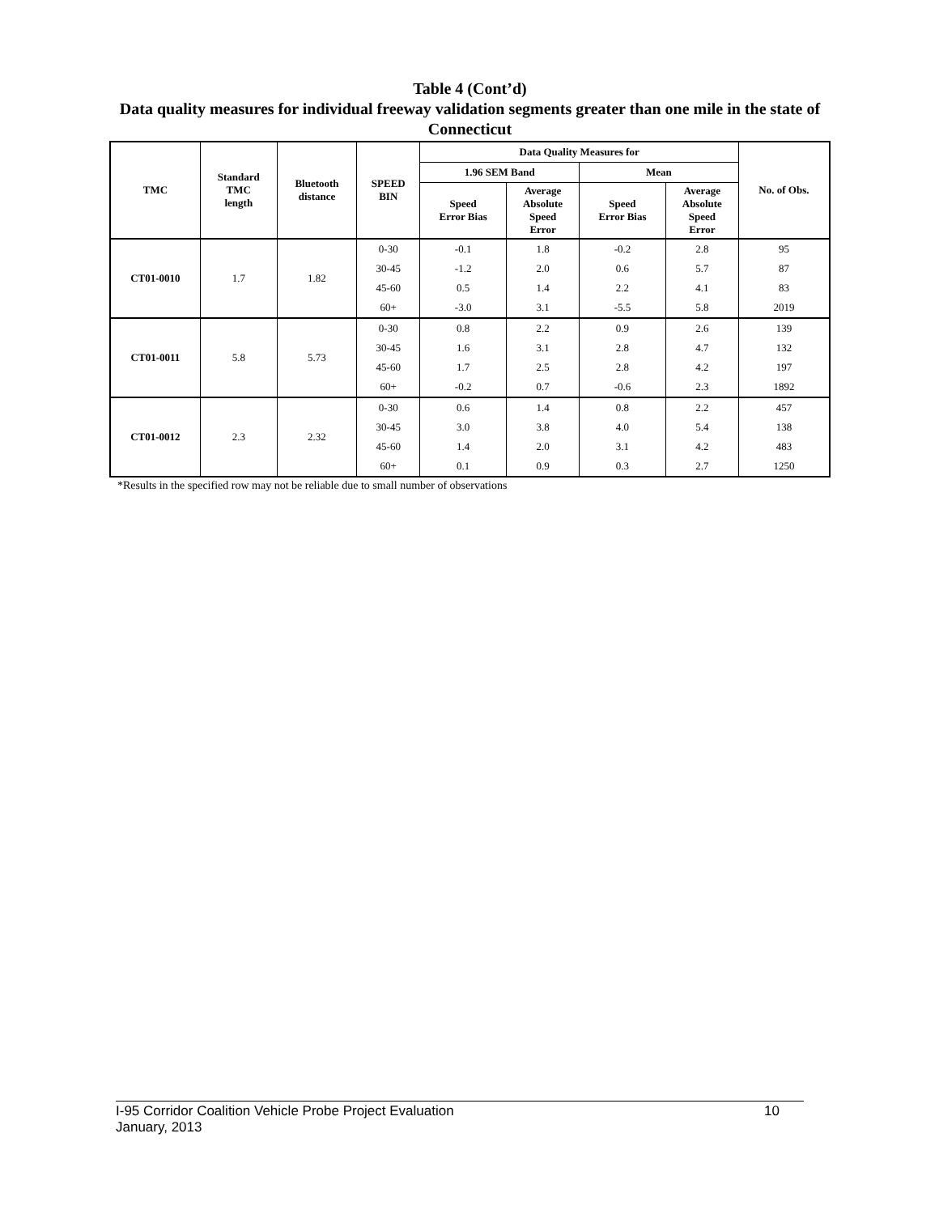Table 4 (Cont’d)
Data quality measures for individual freeway validation segments greater than one mile in the state of Connecticut
| TMC | Standard TMC length | Bluetooth distance | SPEED BIN | Data Quality Measures for | | | | No. of Obs. |
| --- | --- | --- | --- | --- | --- | --- | --- | --- |
| | | | | 1.96 SEM Band | | Mean | | |
| | | | | Speed Error Bias | Average Absolute Speed Error | Speed Error Bias | Average Absolute Speed Error | |
| CT01-0010 | 1.7 | 1.82 | 0-30 | -0.1 | 1.8 | -0.2 | 2.8 | 95 |
| | | | 30-45 | -1.2 | 2.0 | 0.6 | 5.7 | 87 |
| | | | 45-60 | 0.5 | 1.4 | 2.2 | 4.1 | 83 |
| | | | 60+ | -3.0 | 3.1 | -5.5 | 5.8 | 2019 |
| CT01-0011 | 5.8 | 5.73 | 0-30 | 0.8 | 2.2 | 0.9 | 2.6 | 139 |
| | | | 30-45 | 1.6 | 3.1 | 2.8 | 4.7 | 132 |
| | | | 45-60 | 1.7 | 2.5 | 2.8 | 4.2 | 197 |
| | | | 60+ | -0.2 | 0.7 | -0.6 | 2.3 | 1892 |
| CT01-0012 | 2.3 | 2.32 | 0-30 | 0.6 | 1.4 | 0.8 | 2.2 | 457 |
| | | | 30-45 | 3.0 | 3.8 | 4.0 | 5.4 | 138 |
| | | | 45-60 | 1.4 | 2.0 | 3.1 | 4.2 | 483 |
| | | | 60+ | 0.1 | 0.9 | 0.3 | 2.7 | 1250 |
*Results in the specified row may not be reliable due to small number of observations
10 I-95 Corridor Coalition Vehicle Probe Project Evaluation
January, 2013